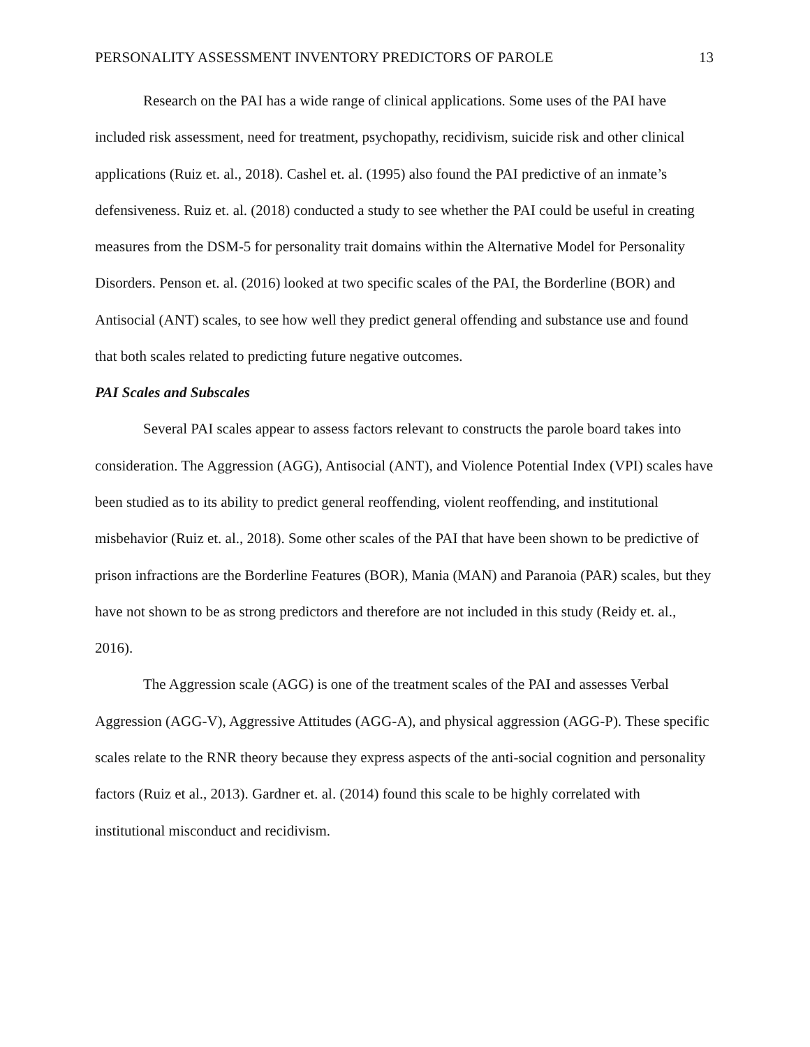PERSONALITY ASSESSMENT INVENTORY PREDICTORS OF PAROLE 13
Research on the PAI has a wide range of clinical applications. Some uses of the PAI have included risk assessment, need for treatment, psychopathy, recidivism, suicide risk and other clinical applications (Ruiz et. al., 2018). Cashel et. al. (1995) also found the PAI predictive of an inmate’s defensiveness. Ruiz et. al. (2018) conducted a study to see whether the PAI could be useful in creating measures from the DSM-5 for personality trait domains within the Alternative Model for Personality Disorders. Penson et. al. (2016) looked at two specific scales of the PAI, the Borderline (BOR) and Antisocial (ANT) scales, to see how well they predict general offending and substance use and found that both scales related to predicting future negative outcomes.
PAI Scales and Subscales
Several PAI scales appear to assess factors relevant to constructs the parole board takes into consideration. The Aggression (AGG), Antisocial (ANT), and Violence Potential Index (VPI) scales have been studied as to its ability to predict general reoffending, violent reoffending, and institutional misbehavior (Ruiz et. al., 2018). Some other scales of the PAI that have been shown to be predictive of prison infractions are the Borderline Features (BOR), Mania (MAN) and Paranoia (PAR) scales, but they have not shown to be as strong predictors and therefore are not included in this study (Reidy et. al., 2016).
The Aggression scale (AGG) is one of the treatment scales of the PAI and assesses Verbal Aggression (AGG-V), Aggressive Attitudes (AGG-A), and physical aggression (AGG-P). These specific scales relate to the RNR theory because they express aspects of the anti-social cognition and personality factors (Ruiz et al., 2013). Gardner et. al. (2014) found this scale to be highly correlated with institutional misconduct and recidivism.